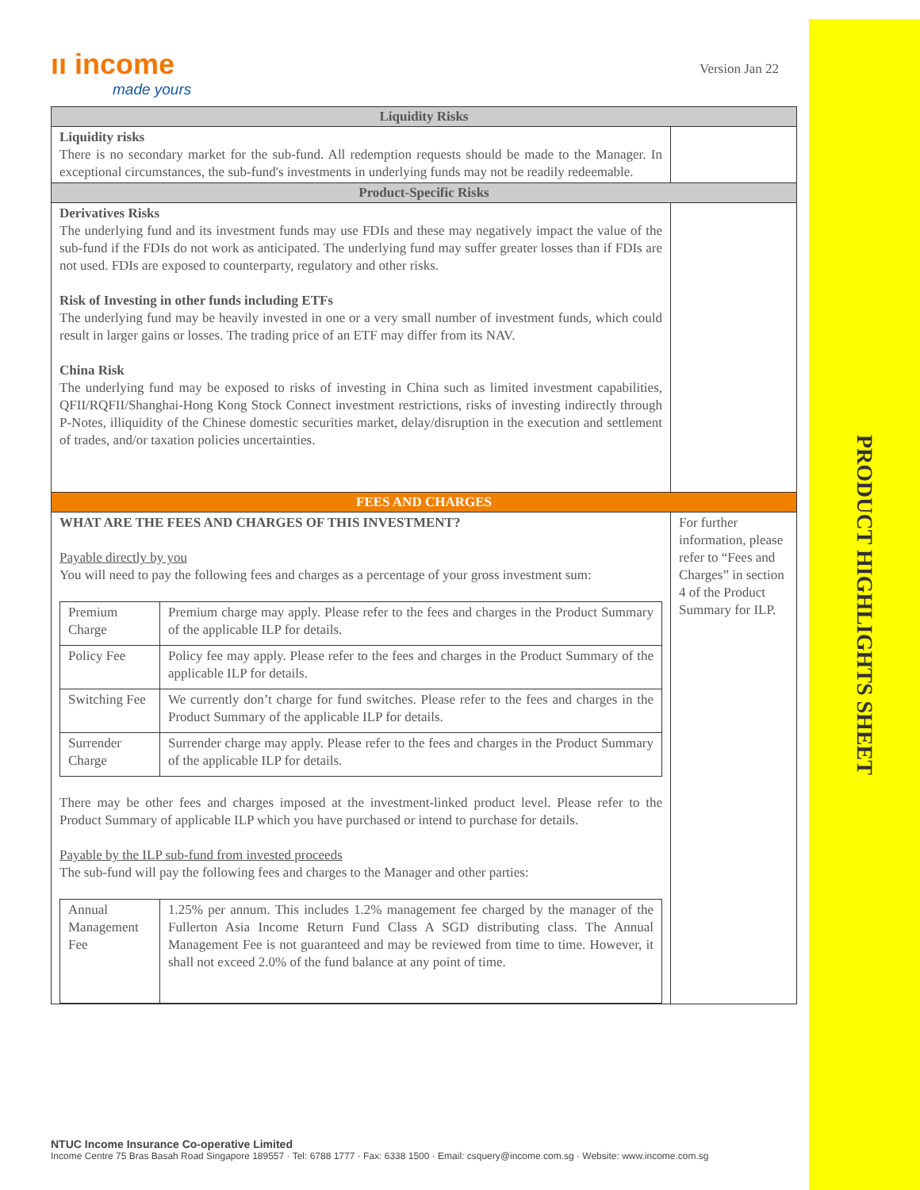PRODUCT HIGHLIGHTS SHEET
ıı income
made yours
Version Jan 22
| Liquidity Risks | |
| Liquidity risks There is no secondary market for the sub-fund. All redemption requests should be made to the Manager. In exceptional circumstances, the sub-fund's investments in underlying funds may not be readily redeemable. | |
| Product-Specific Risks | |
| Derivatives Risks The underlying fund and its investment funds may use FDIs and these may negatively impact the value of the sub-fund if the FDIs do not work as anticipated. The underlying fund may suffer greater losses than if FDIs are not used. FDIs are exposed to counterparty, regulatory and other risks. Risk of Investing in other funds including ETFs The underlying fund may be heavily invested in one or a very small number of investment funds, which could result in larger gains or losses. The trading price of an ETF may differ from its NAV. China Risk The underlying fund may be exposed to risks of investing in China such as limited investment capabilities, QFII/RQFII/Shanghai-Hong Kong Stock Connect investment restrictions, risks of investing indirectly through P-Notes, illiquidity of the Chinese domestic securities market, delay/disruption in the execution and settlement of trades, and/or taxation policies uncertainties. | |
| FEES AND CHARGES | |
| WHAT ARE THE FEES AND CHARGES OF THIS INVESTMENT? Payable directly by you You will need to pay the following fees and charges as a percentage of your gross investment sum: / Premium Charge / Premium charge may apply. Please refer to the fees and charges in the Product Summary of the applicable ILP for details. / / Policy Fee / Policy fee may apply. Please refer to the fees and charges in the Product Summary of the applicable ILP for details. / / Switching Fee / We currently don’t charge for fund switches. Please refer to the fees and charges in the Product Summary of the applicable ILP for details. / / Surrender Charge / Surrender charge may apply. Please refer to the fees and charges in the Product Summary of the applicable ILP for details. / There may be other fees and charges imposed at the investment-linked product level. Please refer to the Product Summary of applicable ILP which you have purchased or intend to purchase for details. Payable by the ILP sub-fund from invested proceeds The sub-fund will pay the following fees and charges to the Manager and other parties: / Annual Management Fee / 1.25% per annum. This includes 1.2% management fee charged by the manager of the Fullerton Asia Income Return Fund Class A SGD distributing class. The Annual Management Fee is not guaranteed and may be reviewed from time to time. However, it shall not exceed 2.0% of the fund balance at any point of time. / | For further information, please refer to “Fees and Charges” in section 4 of the Product Summary for ILP. |
NTUC Income Insurance Co-operative Limited
Income Centre 75 Bras Basah Road Singapore 189557 · Tel: 6788 1777 · Fax: 6338 1500 · Email: csquery@income.com.sg · Website: www.income.com.sg